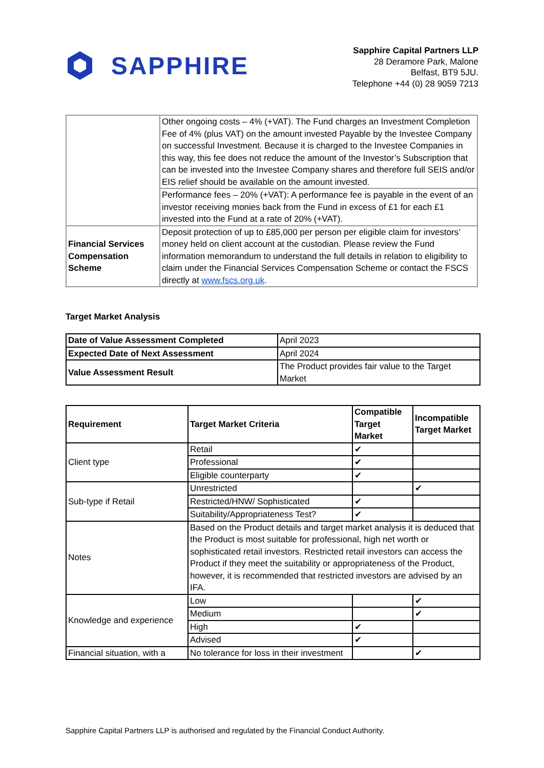SAPPHIRE
Sapphire Capital Partners LLP
28 Deramore Park, Malone
Belfast, BT9 5JU.
Telephone +44 (0) 28 9059 7213
| | Other ongoing costs – 4% (+VAT). The Fund charges an Investment Completion Fee of 4% (plus VAT) on the amount invested Payable by the Investee Company on successful Investment. Because it is charged to the Investee Companies in this way, this fee does not reduce the amount of the Investor’s Subscription that can be invested into the Investee Company shares and therefore full SEIS and/or EIS relief should be available on the amount invested. |
| | Performance fees – 20% (+VAT): A performance fee is payable in the event of an investor receiving monies back from the Fund in excess of £1 for each £1 invested into the Fund at a rate of 20% (+VAT). |
| Financial Services Compensation Scheme | Deposit protection of up to £85,000 per person per eligible claim for investors’ money held on client account at the custodian. Please review the Fund information memorandum to understand the full details in relation to eligibility to claim under the Financial Services Compensation Scheme or contact the FSCS directly at www.fscs.org.uk . |
Target Market Analysis
| Date of Value Assessment Completed | April 2023 |
| Expected Date of Next Assessment | April 2024 |
| Value Assessment Result | The Product provides fair value to the Target Market |
| Requirement | Target Market Criteria | Compatible Target Market | Incompatible Target Market |
| --- | --- | --- | --- |
| Client type | Retail | ✔ | |
| | Professional | ✔ | |
| | Eligible counterparty | ✔ | |
| Sub-type if Retail | Unrestricted | | ✔ |
| | Restricted/HNW/ Sophisticated | ✔ | |
| | Suitability/Appropriateness Test? | ✔ | |
| Notes | Based on the Product details and target market analysis it is deduced that the Product is most suitable for professional, high net worth or sophisticated retail investors. Restricted retail investors can access the Product if they meet the suitability or appropriateness of the Product, however, it is recommended that restricted investors are advised by an IFA. | | |
| Knowledge and experience | Low | | ✔ |
| | Medium | | ✔ |
| | High | ✔ | |
| | Advised | ✔ | |
| Financial situation, with a | No tolerance for loss in their investment | | ✔ |
Sapphire Capital Partners LLP is authorised and regulated by the Financial Conduct Authority.